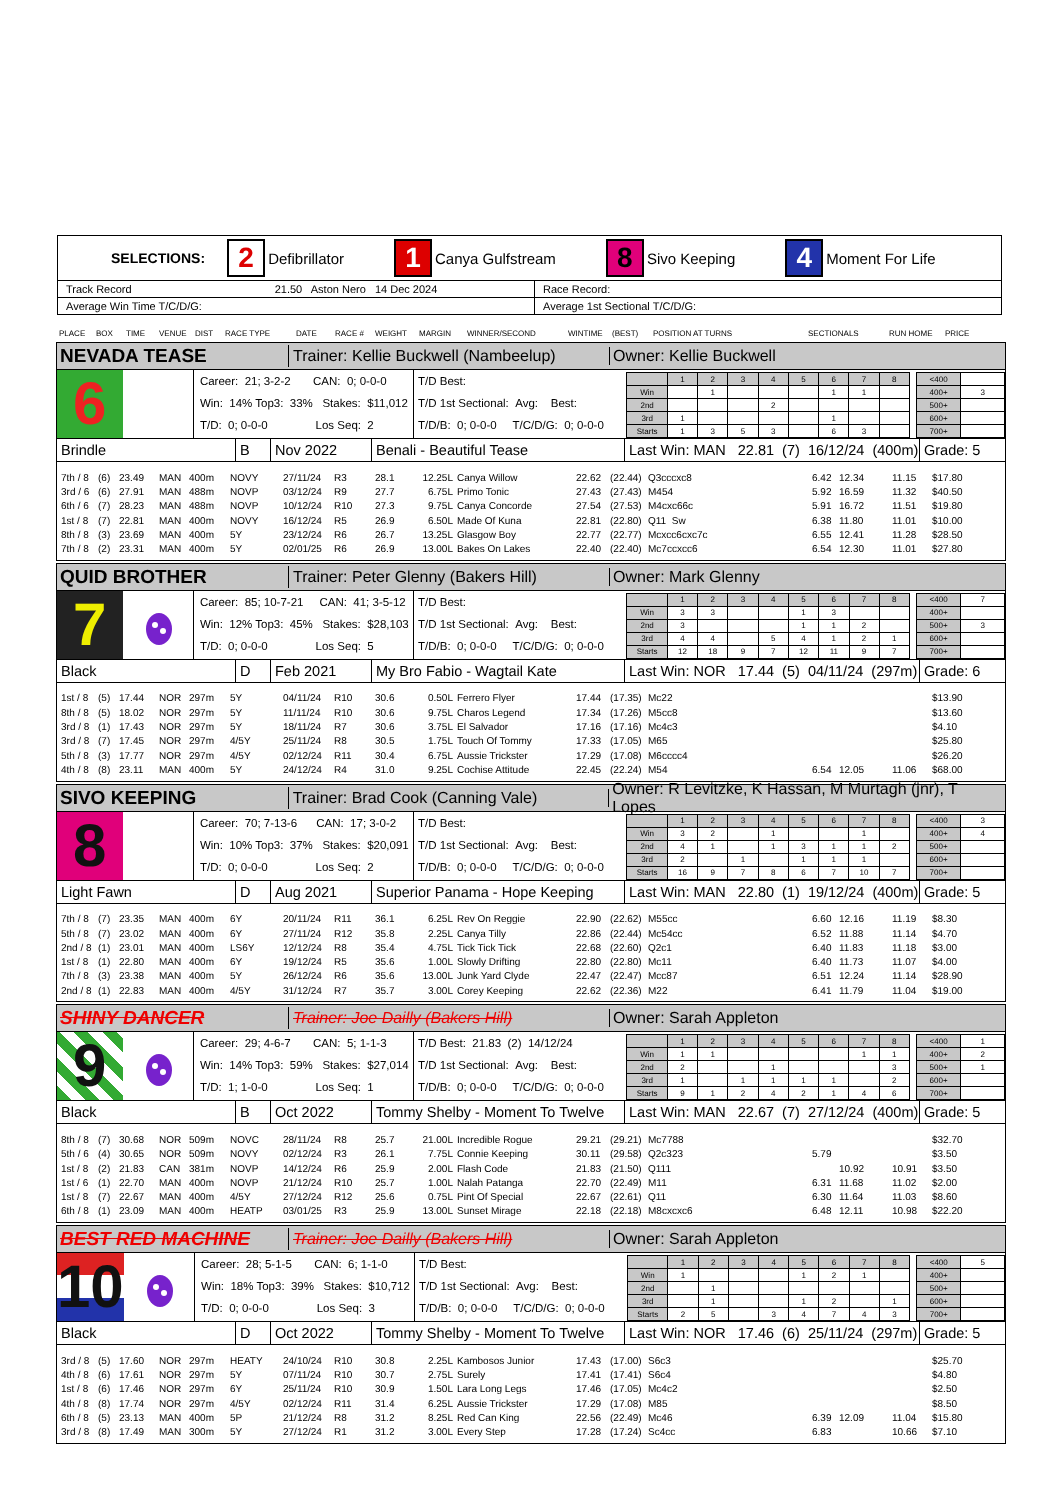| SELECTIONS: 2 Defibrillator 1 Canya Gulfstream 8 Sivo Keeping 4 Moment For Life | |
| Track Record 21.50 Aston Nero 14 Dec 2024 | Race Record: |
| Average Win Time T/C/D/G: | Average 1st Sectional T/C/D/G: |
PLACE BOX TIME VENUE DIST RACE TYPE DATE RACE # WEIGHT MARGIN WINNER/SECOND WINTIME (BEST) POSITION AT TURNS SECTIONALS RUN HOME PRICE
NEVADA TEASE
Trainer: Kellie Buckwell (Nambeelup)
Owner: Kellie Buckwell
6
Career: 21; 3-2-2 CAN: 0; 0-0-0
Win: 14% Top3: 33% Stakes: $11,012
T/D: 0; 0-0-0 Los Seq: 2
T/D Best:
T/D 1st Sectional: Avg: Best:
T/D/B: 0; 0-0-0 T/C/D/G: 0; 0-0-0
| | 1 | 2 | 3 | 4 | 5 | 6 | 7 | 8 |
| --- | --- | --- | --- | --- | --- | --- | --- | --- |
| Win | | 1 | | | | 1 | 1 | |
| 2nd | | | | 2 | | | | |
| 3rd | 1 | | | | | 1 | | |
| Starts | 1 | 3 | 5 | 3 | | 6 | 3 | |
| <400 | |
| 400+ | 3 |
| 500+ | |
| 600+ | |
| 700+ | |
Brindle B Nov 2022 Benali - Beautiful Tease
Last Win: MAN 22.81 (7) 16/12/24 (400m)
Grade: 5
| 7th / 8 | (6) | 23.49 | MAN | 400m | NOVY | 27/11/24 | R3 | 28.1 | 12.25L | Canya Willow | 22.62 | (22.44) | Q3cccxc8 | 6.42 | 12.34 | 11.15 | $17.80 |
| 3rd / 6 | (6) | 27.91 | MAN | 488m | NOVP | 03/12/24 | R9 | 27.7 | 6.75L | Primo Tonic | 27.43 | (27.43) | M454 | 5.92 | 16.59 | 11.32 | $40.50 |
| 6th / 6 | (7) | 28.23 | MAN | 488m | NOVP | 10/12/24 | R10 | 27.3 | 9.75L | Canya Concorde | 27.54 | (27.53) | M4cxc66c | 5.91 | 16.72 | 11.51 | $19.80 |
| 1st / 8 | (7) | 22.81 | MAN | 400m | NOVY | 16/12/24 | R5 | 26.9 | 6.50L | Made Of Kuna | 22.81 | (22.80) | Q11 Sw | 6.38 | 11.80 | 11.01 | $10.00 |
| 8th / 8 | (3) | 23.69 | MAN | 400m | 5Y | 23/12/24 | R6 | 26.7 | 13.25L | Glasgow Boy | 22.77 | (22.77) | Mcxcc6cxc7c | 6.55 | 12.41 | 11.28 | $28.50 |
| 7th / 8 | (2) | 23.31 | MAN | 400m | 5Y | 02/01/25 | R6 | 26.9 | 13.00L | Bakes On Lakes | 22.40 | (22.40) | Mc7ccxcc6 | 6.54 | 12.30 | 11.01 | $27.80 |
QUID BROTHER
Trainer: Peter Glenny (Bakers Hill)
Owner: Mark Glenny
7
Career: 85; 10-7-21 CAN: 41; 3-5-12
Win: 12% Top3: 45% Stakes: $28,103
T/D: 0; 0-0-0 Los Seq: 5
T/D Best:
T/D 1st Sectional: Avg: Best:
T/D/B: 0; 0-0-0 T/C/D/G: 0; 0-0-0
| | 1 | 2 | 3 | 4 | 5 | 6 | 7 | 8 |
| --- | --- | --- | --- | --- | --- | --- | --- | --- |
| Win | 3 | 3 | | | 1 | 3 | | |
| 2nd | 3 | | | | 1 | 1 | 2 | |
| 3rd | 4 | 4 | | 5 | 4 | 1 | 2 | 1 |
| Starts | 12 | 18 | 9 | 7 | 12 | 11 | 9 | 7 |
| <400 | 7 |
| 400+ | |
| 500+ | 3 |
| 600+ | |
| 700+ | |
Black D Feb 2021 My Bro Fabio - Wagtail Kate
Last Win: NOR 17.44 (5) 04/11/24 (297m)
Grade: 6
| 1st / 8 | (5) | 17.44 | NOR | 297m | 5Y | 04/11/24 | R10 | 30.6 | 0.50L | Ferrero Flyer | 17.44 | (17.35) | Mc22 | | | | $13.90 |
| 8th / 8 | (5) | 18.02 | NOR | 297m | 5Y | 11/11/24 | R10 | 30.6 | 9.75L | Charos Legend | 17.34 | (17.26) | M5cc8 | | | | $13.60 |
| 3rd / 8 | (1) | 17.43 | NOR | 297m | 5Y | 18/11/24 | R7 | 30.6 | 3.75L | El Salvador | 17.16 | (17.16) | Mc4c3 | | | | $4.10 |
| 3rd / 8 | (7) | 17.45 | NOR | 297m | 4/5Y | 25/11/24 | R8 | 30.5 | 1.75L | Touch Of Tommy | 17.33 | (17.05) | M65 | | | | $25.80 |
| 5th / 8 | (3) | 17.77 | NOR | 297m | 4/5Y | 02/12/24 | R11 | 30.4 | 6.75L | Aussie Trickster | 17.29 | (17.08) | M6cccc4 | | | | $26.20 |
| 4th / 8 | (8) | 23.11 | MAN | 400m | 5Y | 24/12/24 | R4 | 31.0 | 9.25L | Cochise Attitude | 22.45 | (22.24) | M54 | 6.54 | 12.05 | 11.06 | $68.00 |
SIVO KEEPING
Trainer: Brad Cook (Canning Vale)
Owner: R Levitzke, K Hassan, M Murtagh (jnr), T Lopes
8
Career: 70; 7-13-6 CAN: 17; 3-0-2
Win: 10% Top3: 37% Stakes: $20,091
T/D: 0; 0-0-0 Los Seq: 2
T/D Best:
T/D 1st Sectional: Avg: Best:
T/D/B: 0; 0-0-0 T/C/D/G: 0; 0-0-0
| | 1 | 2 | 3 | 4 | 5 | 6 | 7 | 8 |
| --- | --- | --- | --- | --- | --- | --- | --- | --- |
| Win | 3 | 2 | | 1 | | | 1 | |
| 2nd | 4 | 1 | | 1 | 3 | 1 | 1 | 2 |
| 3rd | 2 | | 1 | | 1 | 1 | 1 | |
| Starts | 16 | 9 | 7 | 8 | 6 | 7 | 10 | 7 |
| <400 | 3 |
| 400+ | 4 |
| 500+ | |
| 600+ | |
| 700+ | |
Light Fawn D Aug 2021
Superior Panama - Hope Keeping
Last Win: MAN 22.80 (1) 19/12/24 (400m)
Grade: 5
| 7th / 8 | (7) | 23.35 | MAN | 400m | 6Y | 20/11/24 | R11 | 36.1 | 6.25L | Rev On Reggie | 22.90 | (22.62) | M55cc | 6.60 | 12.16 | 11.19 | $8.30 |
| 5th / 8 | (7) | 23.02 | MAN | 400m | 6Y | 27/11/24 | R12 | 35.8 | 2.25L | Canya Tilly | 22.86 | (22.44) | Mc54cc | 6.52 | 11.88 | 11.14 | $4.70 |
| 2nd / 8 | (1) | 23.01 | MAN | 400m | LS6Y | 12/12/24 | R8 | 35.4 | 4.75L | Tick Tick Tick | 22.68 | (22.60) | Q2c1 | 6.40 | 11.83 | 11.18 | $3.00 |
| 1st / 8 | (1) | 22.80 | MAN | 400m | 6Y | 19/12/24 | R5 | 35.6 | 1.00L | Slowly Drifting | 22.80 | (22.80) | Mc11 | 6.40 | 11.73 | 11.07 | $4.00 |
| 7th / 8 | (3) | 23.38 | MAN | 400m | 5Y | 26/12/24 | R6 | 35.6 | 13.00L | Junk Yard Clyde | 22.47 | (22.47) | Mcc87 | 6.51 | 12.24 | 11.14 | $28.90 |
| 2nd / 8 | (1) | 22.83 | MAN | 400m | 4/5Y | 31/12/24 | R7 | 35.7 | 3.00L | Corey Keeping | 22.62 | (22.36) | M22 | 6.41 | 11.79 | 11.04 | $19.00 |
SHINY DANCER
Trainer: Joe Dailly (Bakers Hill)
Owner: Sarah Appleton
9
Career: 29; 4-6-7 CAN: 5; 1-1-3
Win: 14% Top3: 59% Stakes: $27,014
T/D: 1; 1-0-0 Los Seq: 1
T/D Best: 21.83 (2) 14/12/24
T/D 1st Sectional: Avg: Best:
T/D/B: 0; 0-0-0 T/C/D/G: 0; 0-0-0
| | 1 | 2 | 3 | 4 | 5 | 6 | 7 | 8 |
| --- | --- | --- | --- | --- | --- | --- | --- | --- |
| Win | 1 | 1 | | | | | 1 | 1 |
| 2nd | 2 | | | 1 | | | | 3 |
| 3rd | 1 | | 1 | 1 | 1 | 1 | | 2 |
| Starts | 9 | 1 | 2 | 4 | 2 | 1 | 4 | 6 |
| <400 | 1 |
| 400+ | 2 |
| 500+ | 1 |
| 600+ | |
| 700+ | |
Black B Oct 2022
Tommy Shelby - Moment To Twelve
Last Win: MAN 22.67 (7) 27/12/24 (400m)
Grade: 5
| 8th / 8 | (7) | 30.68 | NOR | 509m | NOVC | 28/11/24 | R8 | 25.7 | 21.00L | Incredible Rogue | 29.21 | (29.21) | Mc7788 | | | | $32.70 |
| 5th / 6 | (4) | 30.65 | NOR | 509m | NOVY | 02/12/24 | R3 | 26.1 | 7.75L | Connie Keeping | 30.11 | (29.58) | Q2c323 | 5.79 | | | $3.50 |
| 1st / 8 | (2) | 21.83 | CAN | 381m | NOVP | 14/12/24 | R6 | 25.9 | 2.00L | Flash Code | 21.83 | (21.50) | Q111 | | 10.92 | 10.91 | $3.50 |
| 1st / 6 | (1) | 22.70 | MAN | 400m | NOVP | 21/12/24 | R10 | 25.7 | 1.00L | Nalah Patanga | 22.70 | (22.49) | M11 | 6.31 | 11.68 | 11.02 | $2.00 |
| 1st / 8 | (7) | 22.67 | MAN | 400m | 4/5Y | 27/12/24 | R12 | 25.6 | 0.75L | Pint Of Special | 22.67 | (22.61) | Q11 | 6.30 | 11.64 | 11.03 | $8.60 |
| 6th / 8 | (1) | 23.09 | MAN | 400m | HEATP | 03/01/25 | R3 | 25.9 | 13.00L | Sunset Mirage | 22.18 | (22.18) | M8cxcxc6 | 6.48 | 12.11 | 10.98 | $22.20 |
BEST RED MACHINE
Trainer: Joe Dailly (Bakers Hill)
Owner: Sarah Appleton
10
Career: 28; 5-1-5 CAN: 6; 1-1-0
Win: 18% Top3: 39% Stakes: $10,712
T/D: 0; 0-0-0 Los Seq: 3
T/D Best:
T/D 1st Sectional: Avg: Best:
T/D/B: 0; 0-0-0 T/C/D/G: 0; 0-0-0
| | 1 | 2 | 3 | 4 | 5 | 6 | 7 | 8 |
| --- | --- | --- | --- | --- | --- | --- | --- | --- |
| Win | 1 | | | | 1 | 2 | 1 | |
| 2nd | | 1 | | | | | | |
| 3rd | | 1 | | | 1 | 2 | | 1 |
| Starts | 2 | 5 | | 3 | 4 | 7 | 4 | 3 |
| <400 | 5 |
| 400+ | |
| 500+ | |
| 600+ | |
| 700+ | |
Black D Oct 2022
Tommy Shelby - Moment To Twelve
Last Win: NOR 17.46 (6) 25/11/24 (297m)
Grade: 5
| 3rd / 8 | (5) | 17.60 | NOR | 297m | HEATY | 24/10/24 | R10 | 30.8 | 2.25L | Kambosos Junior | 17.43 | (17.00) | S6c3 | | | | $25.70 |
| 4th / 8 | (6) | 17.61 | NOR | 297m | 5Y | 07/11/24 | R10 | 30.7 | 2.75L | Surely | 17.41 | (17.41) | S6c4 | | | | $4.80 |
| 1st / 8 | (6) | 17.46 | NOR | 297m | 6Y | 25/11/24 | R10 | 30.9 | 1.50L | Lara Long Legs | 17.46 | (17.05) | Mc4c2 | | | | $2.50 |
| 4th / 8 | (8) | 17.74 | NOR | 297m | 4/5Y | 02/12/24 | R11 | 31.4 | 6.25L | Aussie Trickster | 17.29 | (17.08) | M85 | | | | $8.50 |
| 6th / 8 | (5) | 23.13 | MAN | 400m | 5P | 21/12/24 | R8 | 31.2 | 8.25L | Red Can King | 22.56 | (22.49) | Mc46 | 6.39 | 12.09 | 11.04 | $15.80 |
| 3rd / 8 | (8) | 17.49 | MAN | 300m | 5Y | 27/12/24 | R1 | 31.2 | 3.00L | Every Step | 17.28 | (17.24) | Sc4cc | 6.83 | | 10.66 | $7.10 |